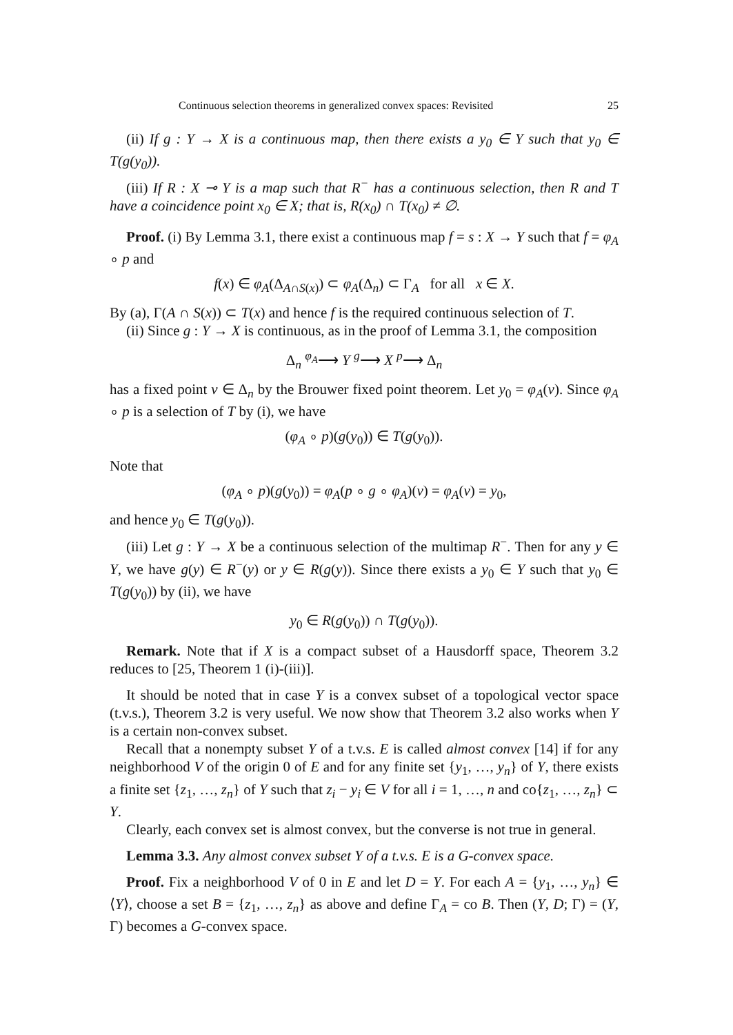Continuous selection theorems in generalized convex spaces: Revisited 25
(ii) If g : Y → X is a continuous map, then there exists a y<sub>0</sub> ∈ Y such that y<sub>0</sub> ∈ T(g(y<sub>0</sub>)).
(iii) If R : X ⊸ Y is a map such that R<sup>−</sup> has a continuous selection, then R and T have a coincidence point x<sub>0</sub> ∈ X; that is, R(x<sub>0</sub>) ∩ T(x<sub>0</sub>) ≠ ∅.
Proof. (i) By Lemma 3.1, there exist a continuous map f = s : X → Y such that f = φ<sub>A</sub> ∘ p and
f(x) ∈ φ<sub>A</sub>(Δ<sub>A∩S(x)</sub>) ⊂ φ<sub>A</sub>(Δ<sub>n</sub>) ⊂ Γ<sub>A</sub> for all x ∈ X.
By (a), Γ(A ∩ S(x)) ⊂ T(x) and hence f is the required continuous selection of T.
(ii) Since g : Y → X is continuous, as in the proof of Lemma 3.1, the composition
Δ<sub>n</sub> <sup>φ<sub>A</sub></sup>⟶ Y <sup>g</sup>⟶ X <sup>p</sup>⟶ Δ<sub>n</sub>
has a fixed point v ∈ Δ<sub>n</sub> by the Brouwer fixed point theorem. Let y<sub>0</sub> = φ<sub>A</sub>(v). Since φ<sub>A</sub> ∘ p is a selection of T by (i), we have
(φ<sub>A</sub> ∘ p)(g(y<sub>0</sub>)) ∈ T(g(y<sub>0</sub>)).
Note that
(φ<sub>A</sub> ∘ p)(g(y<sub>0</sub>)) = φ<sub>A</sub>(p ∘ g ∘ φ<sub>A</sub>)(v) = φ<sub>A</sub>(v) = y<sub>0</sub>,
and hence y<sub>0</sub> ∈ T(g(y<sub>0</sub>)).
(iii) Let g : Y → X be a continuous selection of the multimap R<sup>−</sup>. Then for any y ∈ Y, we have g(y) ∈ R<sup>−</sup>(y) or y ∈ R(g(y)). Since there exists a y<sub>0</sub> ∈ Y such that y<sub>0</sub> ∈ T(g(y<sub>0</sub>)) by (ii), we have
y<sub>0</sub> ∈ R(g(y<sub>0</sub>)) ∩ T(g(y<sub>0</sub>)).
Remark. Note that if X is a compact subset of a Hausdorff space, Theorem 3.2 reduces to [25, Theorem 1 (i)-(iii)].
It should be noted that in case Y is a convex subset of a topological vector space (t.v.s.), Theorem 3.2 is very useful. We now show that Theorem 3.2 also works when Y is a certain non-convex subset.
Recall that a nonempty subset Y of a t.v.s. E is called almost convex [14] if for any neighborhood V of the origin 0 of E and for any finite set {y<sub>1</sub>, …, y<sub>n</sub>} of Y, there exists a finite set {z<sub>1</sub>, …, z<sub>n</sub>} of Y such that z<sub>i</sub> − y<sub>i</sub> ∈ V for all i = 1, …, n and co{z<sub>1</sub>, …, z<sub>n</sub>} ⊂ Y.
Clearly, each convex set is almost convex, but the converse is not true in general.
Lemma 3.3. Any almost convex subset Y of a t.v.s. E is a G-convex space.
Proof. Fix a neighborhood V of 0 in E and let D = Y. For each A = {y<sub>1</sub>, …, y<sub>n</sub>} ∈ ⟨Y⟩, choose a set B = {z<sub>1</sub>, …, z<sub>n</sub>} as above and define Γ<sub>A</sub> = co B. Then (Y, D; Γ) = (Y, Γ) becomes a G-convex space.